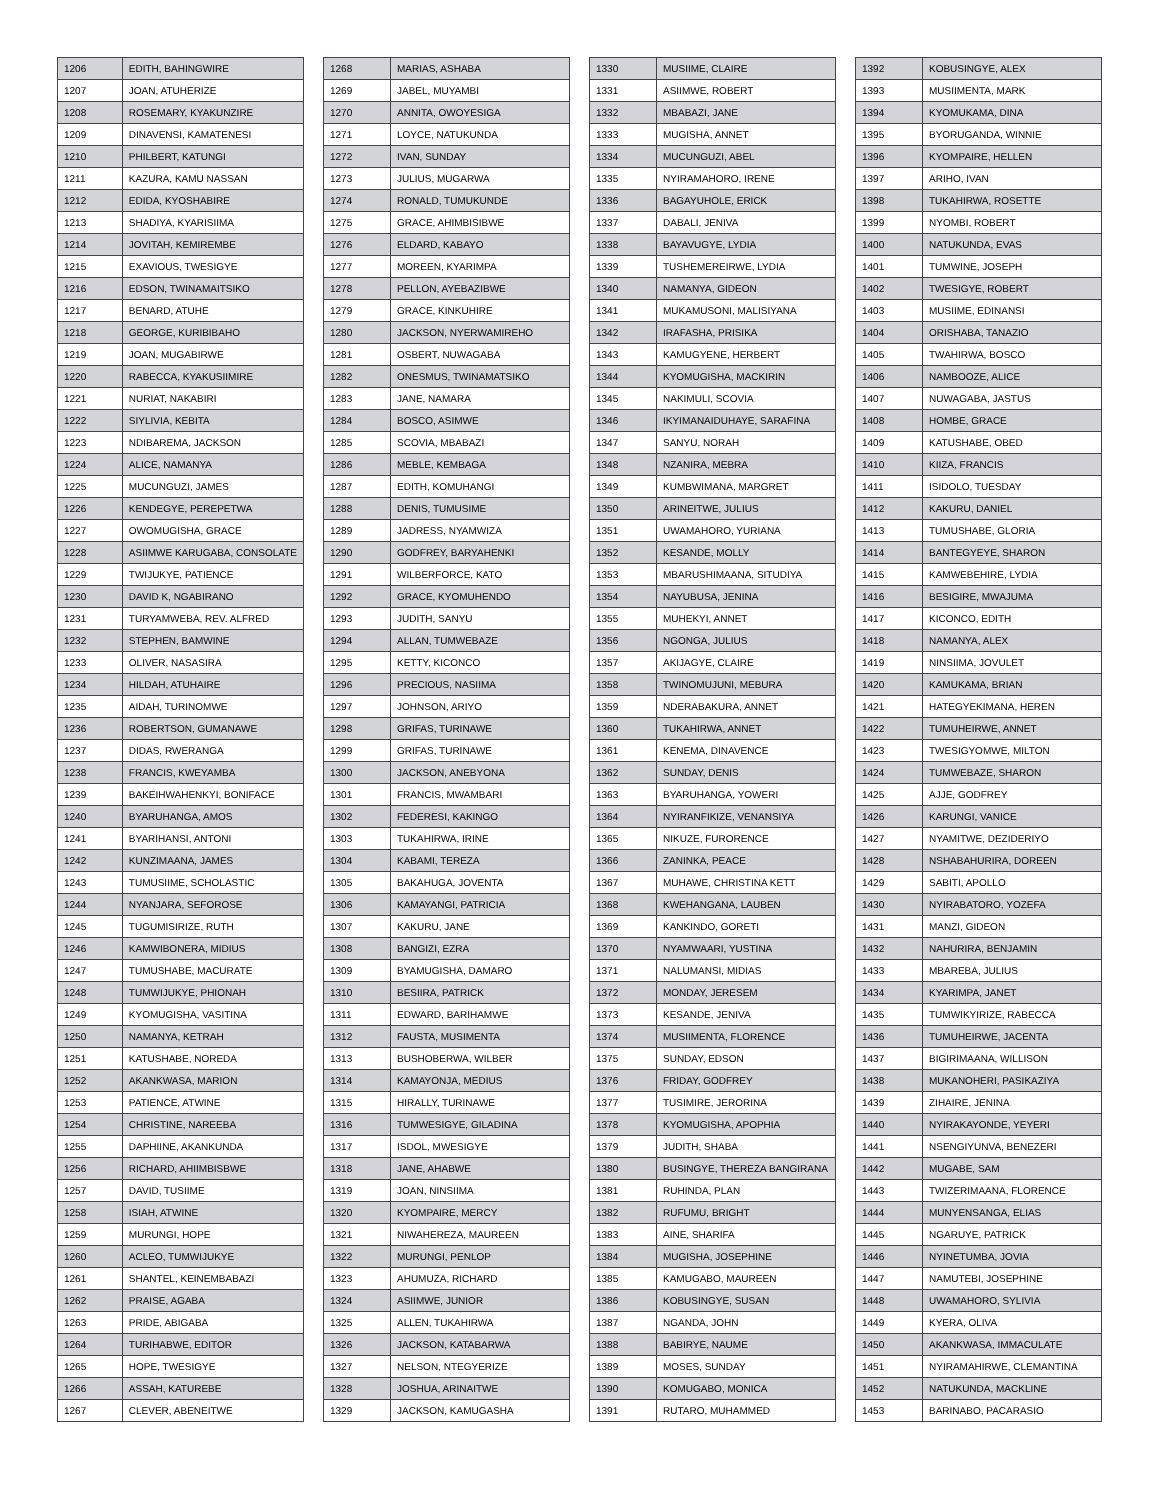| 1206 | EDITH, BAHINGWIRE |
| 1207 | JOAN, ATUHERIZE |
| 1208 | ROSEMARY, KYAKUNZIRE |
| 1209 | DINAVENSI, KAMATENESI |
| 1210 | PHILBERT, KATUNGI |
| 1211 | KAZURA, KAMU NASSAN |
| 1212 | EDIDA, KYOSHABIRE |
| 1213 | SHADIYA, KYARISIIMA |
| 1214 | JOVITAH, KEMIREMBE |
| 1215 | EXAVIOUS, TWESIGYE |
| 1216 | EDSON, TWINAMAITSIKO |
| 1217 | BENARD, ATUHE |
| 1218 | GEORGE, KURIBIBAHO |
| 1219 | JOAN, MUGABIRWE |
| 1220 | RABECCA, KYAKUSIIMIRE |
| 1221 | NURIAT, NAKABIRI |
| 1222 | SIYLIVIA, KEBITA |
| 1223 | NDIBAREMA, JACKSON |
| 1224 | ALICE, NAMANYA |
| 1225 | MUCUNGUZI, JAMES |
| 1226 | KENDEGYE, PEREPETWA |
| 1227 | OWOMUGISHA, GRACE |
| 1228 | ASIIMWE KARUGABA, CONSOLATE |
| 1229 | TWIJUKYE, PATIENCE |
| 1230 | DAVID K, NGABIRANO |
| 1231 | TURYAMWEBA, REV. ALFRED |
| 1232 | STEPHEN, BAMWINE |
| 1233 | OLIVER, NASASIRA |
| 1234 | HILDAH, ATUHAIRE |
| 1235 | AIDAH, TURINOMWE |
| 1236 | ROBERTSON, GUMANAWE |
| 1237 | DIDAS, RWERANGA |
| 1238 | FRANCIS, KWEYAMBA |
| 1239 | BAKEIHWAHENKYI, BONIFACE |
| 1240 | BYARUHANGA, AMOS |
| 1241 | BYARIHANSI, ANTONI |
| 1242 | KUNZIMAANA, JAMES |
| 1243 | TUMUSIIME, SCHOLASTIC |
| 1244 | NYANJARA, SEFOROSE |
| 1245 | TUGUMISIRIZE, RUTH |
| 1246 | KAMWIBONERA, MIDIUS |
| 1247 | TUMUSHABE, MACURATE |
| 1248 | TUMWIJUKYE, PHIONAH |
| 1249 | KYOMUGISHA, VASITINA |
| 1250 | NAMANYA, KETRAH |
| 1251 | KATUSHABE, NOREDA |
| 1252 | AKANKWASA, MARION |
| 1253 | PATIENCE, ATWINE |
| 1254 | CHRISTINE, NAREEBA |
| 1255 | DAPHIINE, AKANKUNDA |
| 1256 | RICHARD, AHIIMBISBWE |
| 1257 | DAVID, TUSIIME |
| 1258 | ISIAH, ATWINE |
| 1259 | MURUNGI, HOPE |
| 1260 | ACLEO, TUMWIJUKYE |
| 1261 | SHANTEL, KEINEMBABAZI |
| 1262 | PRAISE, AGABA |
| 1263 | PRIDE, ABIGABA |
| 1264 | TURIHABWE, EDITOR |
| 1265 | HOPE, TWESIGYE |
| 1266 | ASSAH, KATUREBE |
| 1267 | CLEVER, ABENEITWE |
| 1268 | MARIAS, ASHABA |
| 1269 | JABEL, MUYAMBI |
| 1270 | ANNITA, OWOYESIGA |
| 1271 | LOYCE, NATUKUNDA |
| 1272 | IVAN, SUNDAY |
| 1273 | JULIUS, MUGARWA |
| 1274 | RONALD, TUMUKUNDE |
| 1275 | GRACE, AHIMBISIBWE |
| 1276 | ELDARD, KABAYO |
| 1277 | MOREEN, KYARIMPA |
| 1278 | PELLON, AYEBAZIBWE |
| 1279 | GRACE, KINKUHIRE |
| 1280 | JACKSON, NYERWAMIREHO |
| 1281 | OSBERT, NUWAGABA |
| 1282 | ONESMUS, TWINAMATSIKO |
| 1283 | JANE, NAMARA |
| 1284 | BOSCO, ASIMWE |
| 1285 | SCOVIA, MBABAZI |
| 1286 | MEBLE, KEMBAGA |
| 1287 | EDITH, KOMUHANGI |
| 1288 | DENIS, TUMUSIME |
| 1289 | JADRESS, NYAMWIZA |
| 1290 | GODFREY, BARYAHENKI |
| 1291 | WILBERFORCE, KATO |
| 1292 | GRACE, KYOMUHENDO |
| 1293 | JUDITH, SANYU |
| 1294 | ALLAN, TUMWEBAZE |
| 1295 | KETTY, KICONCO |
| 1296 | PRECIOUS, NASIIMA |
| 1297 | JOHNSON, ARIYO |
| 1298 | GRIFAS, TURINAWE |
| 1299 | GRIFAS, TURINAWE |
| 1300 | JACKSON, ANEBYONA |
| 1301 | FRANCIS, MWAMBARI |
| 1302 | FEDERESI, KAKINGO |
| 1303 | TUKAHIRWA, IRINE |
| 1304 | KABAMI, TEREZA |
| 1305 | BAKAHUGA, JOVENTA |
| 1306 | KAMAYANGI, PATRICIA |
| 1307 | KAKURU, JANE |
| 1308 | BANGIZI, EZRA |
| 1309 | BYAMUGISHA, DAMARO |
| 1310 | BESIIRA, PATRICK |
| 1311 | EDWARD, BARIHAMWE |
| 1312 | FAUSTA, MUSIMENTA |
| 1313 | BUSHOBERWA, WILBER |
| 1314 | KAMAYONJA, MEDIUS |
| 1315 | HIRALLY, TURINAWE |
| 1316 | TUMWESIGYE, GILADINA |
| 1317 | ISDOL, MWESIGYE |
| 1318 | JANE, AHABWE |
| 1319 | JOAN, NINSIIMA |
| 1320 | KYOMPAIRE, MERCY |
| 1321 | NIWAHEREZA, MAUREEN |
| 1322 | MURUNGI, PENLOP |
| 1323 | AHUMUZA, RICHARD |
| 1324 | ASIIMWE, JUNIOR |
| 1325 | ALLEN, TUKAHIRWA |
| 1326 | JACKSON, KATABARWA |
| 1327 | NELSON, NTEGYERIZE |
| 1328 | JOSHUA, ARINAITWE |
| 1329 | JACKSON, KAMUGASHA |
| 1330 | MUSIIME, CLAIRE |
| 1331 | ASIIMWE, ROBERT |
| 1332 | MBABAZI, JANE |
| 1333 | MUGISHA, ANNET |
| 1334 | MUCUNGUZI, ABEL |
| 1335 | NYIRAMAHORO, IRENE |
| 1336 | BAGAYUHOLE, ERICK |
| 1337 | DABALI, JENIVA |
| 1338 | BAYAVUGYE, LYDIA |
| 1339 | TUSHEMEREIRWE, LYDIA |
| 1340 | NAMANYA, GIDEON |
| 1341 | MUKAMUSONI, MALISIYANA |
| 1342 | IRAFASHA, PRISIKA |
| 1343 | KAMUGYENE, HERBERT |
| 1344 | KYOMUGISHA, MACKIRIN |
| 1345 | NAKIMULI, SCOVIA |
| 1346 | IKYIMANAIDUHAYE, SARAFINA |
| 1347 | SANYU, NORAH |
| 1348 | NZANIRA, MEBRA |
| 1349 | KUMBWIMANA, MARGRET |
| 1350 | ARINEITWE, JULIUS |
| 1351 | UWAMAHORO, YURIANA |
| 1352 | KESANDE, MOLLY |
| 1353 | MBARUSHIMAANA, SITUDIYA |
| 1354 | NAYUBUSA, JENINA |
| 1355 | MUHEKYI, ANNET |
| 1356 | NGONGA, JULIUS |
| 1357 | AKIJAGYE, CLAIRE |
| 1358 | TWINOMUJUNI, MEBURA |
| 1359 | NDERABAKURA, ANNET |
| 1360 | TUKAHIRWA, ANNET |
| 1361 | KENEMA, DINAVENCE |
| 1362 | SUNDAY, DENIS |
| 1363 | BYARUHANGA, YOWERI |
| 1364 | NYIRANFIKIZE, VENANSIYA |
| 1365 | NIKUZE, FURORENCE |
| 1366 | ZANINKA, PEACE |
| 1367 | MUHAWE, CHRISTINA KETT |
| 1368 | KWEHANGANA, LAUBEN |
| 1369 | KANKINDO, GORETI |
| 1370 | NYAMWAARI, YUSTINA |
| 1371 | NALUMANSI, MIDIAS |
| 1372 | MONDAY, JERESEM |
| 1373 | KESANDE, JENIVA |
| 1374 | MUSIIMENTA, FLORENCE |
| 1375 | SUNDAY, EDSON |
| 1376 | FRIDAY, GODFREY |
| 1377 | TUSIMIRE, JERORINA |
| 1378 | KYOMUGISHA, APOPHIA |
| 1379 | JUDITH, SHABA |
| 1380 | BUSINGYE, THEREZA BANGIRANA |
| 1381 | RUHINDA, PLAN |
| 1382 | RUFUMU, BRIGHT |
| 1383 | AINE, SHARIFA |
| 1384 | MUGISHA, JOSEPHINE |
| 1385 | KAMUGABO, MAUREEN |
| 1386 | KOBUSINGYE, SUSAN |
| 1387 | NGANDA, JOHN |
| 1388 | BABIRYE, NAUME |
| 1389 | MOSES, SUNDAY |
| 1390 | KOMUGABO, MONICA |
| 1391 | RUTARO, MUHAMMED |
| 1392 | KOBUSINGYE, ALEX |
| 1393 | MUSIIMENTA, MARK |
| 1394 | KYOMUKAMA, DINA |
| 1395 | BYORUGANDA, WINNIE |
| 1396 | KYOMPAIRE, HELLEN |
| 1397 | ARIHO, IVAN |
| 1398 | TUKAHIRWA, ROSETTE |
| 1399 | NYOMBI, ROBERT |
| 1400 | NATUKUNDA, EVAS |
| 1401 | TUMWINE, JOSEPH |
| 1402 | TWESIGYE, ROBERT |
| 1403 | MUSIIME, EDINANSI |
| 1404 | ORISHABA, TANAZIO |
| 1405 | TWAHIRWA, BOSCO |
| 1406 | NAMBOOZE, ALICE |
| 1407 | NUWAGABA, JASTUS |
| 1408 | HOMBE, GRACE |
| 1409 | KATUSHABE, OBED |
| 1410 | KIIZA, FRANCIS |
| 1411 | ISIDOLO, TUESDAY |
| 1412 | KAKURU, DANIEL |
| 1413 | TUMUSHABE, GLORIA |
| 1414 | BANTEGYEYE, SHARON |
| 1415 | KAMWEBEHIRE, LYDIA |
| 1416 | BESIGIRE, MWAJUMA |
| 1417 | KICONCO, EDITH |
| 1418 | NAMANYA, ALEX |
| 1419 | NINSIIMA, JOVULET |
| 1420 | KAMUKAMA, BRIAN |
| 1421 | HATEGYEKIMANA, HEREN |
| 1422 | TUMUHEIRWE, ANNET |
| 1423 | TWESIGYOMWE, MILTON |
| 1424 | TUMWEBAZE, SHARON |
| 1425 | AJJE, GODFREY |
| 1426 | KARUNGI, VANICE |
| 1427 | NYAMITWE, DEZIDERIYO |
| 1428 | NSHABAHURIRA, DOREEN |
| 1429 | SABITI, APOLLO |
| 1430 | NYIRABATORO, YOZEFA |
| 1431 | MANZI, GIDEON |
| 1432 | NAHURIRA, BENJAMIN |
| 1433 | MBAREBA, JULIUS |
| 1434 | KYARIMPA, JANET |
| 1435 | TUMWIKYIRIZE, RABECCA |
| 1436 | TUMUHEIRWE, JACENTA |
| 1437 | BIGIRIMAANA, WILLISON |
| 1438 | MUKANOHERI, PASIKAZIYA |
| 1439 | ZIHAIRE, JENINA |
| 1440 | NYIRAKAYONDE, YEYERI |
| 1441 | NSENGIYUNVA, BENEZERI |
| 1442 | MUGABE, SAM |
| 1443 | TWIZERIMAANA, FLORENCE |
| 1444 | MUNYENSANGA, ELIAS |
| 1445 | NGARUYE, PATRICK |
| 1446 | NYINETUMBA, JOVIA |
| 1447 | NAMUTEBI, JOSEPHINE |
| 1448 | UWAMAHORO, SYLIVIA |
| 1449 | KYERA, OLIVA |
| 1450 | AKANKWASA, IMMACULATE |
| 1451 | NYIRAMAHIRWE, CLEMANTINA |
| 1452 | NATUKUNDA, MACKLINE |
| 1453 | BARINABO, PACARASIO |